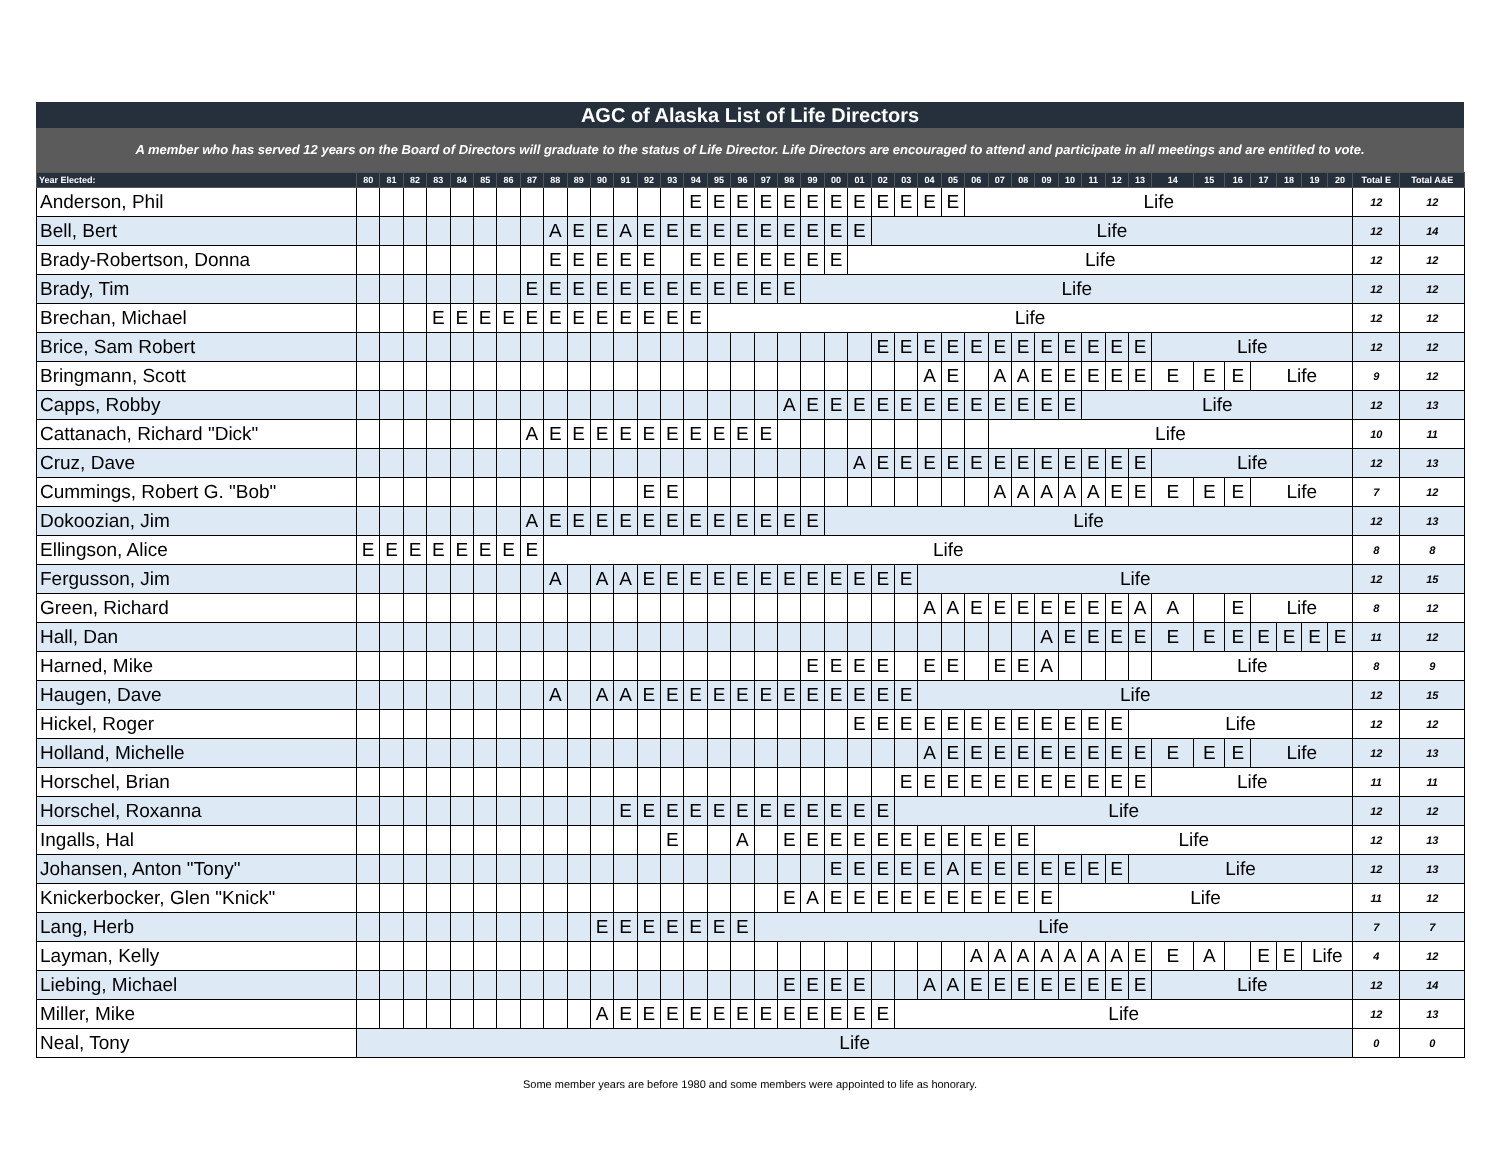AGC of Alaska List of Life Directors
A member who has served 12 years on the Board of Directors will graduate to the status of Life Director. Life Directors are encouraged to attend and participate in all meetings and are entitled to vote.
| Year Elected: | 80 | 81 | 82 | 83 | 84 | 85 | 86 | 87 | 88 | 89 | 90 | 91 | 92 | 93 | 94 | 95 | 96 | 97 | 98 | 99 | 00 | 01 | 02 | 03 | 04 | 05 | 06 | 07 | 08 | 09 | 10 | 11 | 12 | 13 | 14 | 15 | 16 | 17 | 18 | 19 | 20 | Total E | Total A&E |
| --- | --- | --- | --- | --- | --- | --- | --- | --- | --- | --- | --- | --- | --- | --- | --- | --- | --- | --- | --- | --- | --- | --- | --- | --- | --- | --- | --- | --- | --- | --- | --- | --- | --- | --- | --- | --- | --- | --- | --- | --- | --- | --- | --- |
| Anderson, Phil | | | | | | | | | | | | | | | E | E | E | E | E | E | E | E | E | E | E | E | Life | | | | | | | | | | | | | | | 12 | 12 |
| Bell, Bert | | | | | | | | | A | E | E | A | E | E | E | E | E | E | E | E | E | E | Life | | | | | | | | | | | | | | | | | | | 12 | 14 |
| Brady-Robertson, Donna | | | | | | | | | E | E | E | E | E | | E | E | E | E | E | E | E | Life | | | | | | | | | | | | | | | | | | | | 12 | 12 |
| Brady, Tim | | | | | | | | E | E | E | E | E | E | E | E | E | E | E | E | Life | | | | | | | | | | | | | | | | | | | | | | 12 | 12 |
| Brechan, Michael | | | | E | E | E | E | E | E | E | E | E | E | E | E | Life | | | | | | | | | | | | | | | | | | | | | | | | | | 12 | 12 |
| Brice, Sam Robert | | | | | | | | | | | | | | | | | | | | | | | E | E | E | E | E | E | E | E | E | E | E | E | Life | | | | | | | 12 | 12 |
| Bringmann, Scott | | | | | | | | | | | | | | | | | | | | | | | | | A | E | | A | A | E | E | E | E | E | E | E | E | Life | | | | 9 | 12 |
| Capps, Robby | | | | | | | | | | | | | | | | | | | A | E | E | E | E | E | E | E | E | E | E | E | E | Life | | | | | | | | | | 12 | 13 |
| Cattanach, Richard "Dick" | | | | | | | | A | E | E | E | E | E | E | E | E | E | E | | | | | | | | | | Life | | | | | | | | | | | | | | 10 | 11 |
| Cruz, Dave | | | | | | | | | | | | | | | | | | | | | | A | E | E | E | E | E | E | E | E | E | E | E | E | Life | | | | | | | 12 | 13 |
| Cummings, Robert G. "Bob" | | | | | | | | | | | | | E | E | | | | | | | | | | | | | | A | A | A | A | A | E | E | E | E | E | Life | | | | 7 | 12 |
| Dokoozian, Jim | | | | | | | | A | E | E | E | E | E | E | E | E | E | E | E | E | Life | | | | | | | | | | | | | | | | | | | | | 12 | 13 |
| Ellingson, Alice | E | E | E | E | E | E | E | E | Life | | | | | | | | | | | | | | | | | | | | | | | | | | | | | | | | | 8 | 8 |
| Fergusson, Jim | | | | | | | | | A | | A | A | E | E | E | E | E | E | E | E | E | E | E | E | Life | | | | | | | | | | | | | | | | | 12 | 15 |
| Green, Richard | | | | | | | | | | | | | | | | | | | | | | | | | A | A | E | E | E | E | E | E | E | A | A | | E | Life | | | | 8 | 12 |
| Hall, Dan | | | | | | | | | | | | | | | | | | | | | | | | | | | | | | A | E | E | E | E | E | E | E | E | E | E | E | 11 | 12 |
| Harned, Mike | | | | | | | | | | | | | | | | | | | | E | E | E | E | | E | E | | E | E | A | | | | | Life | | | | | | | 8 | 9 |
| Haugen, Dave | | | | | | | | | A | | A | A | E | E | E | E | E | E | E | E | E | E | E | E | Life | | | | | | | | | | | | | | | | | 12 | 15 |
| Hickel, Roger | | | | | | | | | | | | | | | | | | | | | | E | E | E | E | E | E | E | E | E | E | E | E | Life | | | | | | | | 12 | 12 |
| Holland, Michelle | | | | | | | | | | | | | | | | | | | | | | | | | A | E | E | E | E | E | E | E | E | E | E | E | E | Life | | | | 12 | 13 |
| Horschel, Brian | | | | | | | | | | | | | | | | | | | | | | | | E | E | E | E | E | E | E | E | E | E | E | Life | | | | | | | 11 | 11 |
| Horschel, Roxanna | | | | | | | | | | | | E | E | E | E | E | E | E | E | E | E | E | E | Life | | | | | | | | | | | | | | | | | | 12 | 12 |
| Ingalls, Hal | | | | | | | | | | | | | | E | | | A | | E | E | E | E | E | E | E | E | E | E | E | Life | | | | | | | | | | | | 12 | 13 |
| Johansen, Anton "Tony" | | | | | | | | | | | | | | | | | | | | | E | E | E | E | E | A | E | E | E | E | E | E | E | Life | | | | | | | | 12 | 13 |
| Knickerbocker, Glen "Knick" | | | | | | | | | | | | | | | | | | | E | A | E | E | E | E | E | E | E | E | E | E | Life | | | | | | | | | | | 11 | 12 |
| Lang, Herb | | | | | | | | | | | E | E | E | E | E | E | E | Life | | | | | | | | | | | | | | | | | | | | | | | | 7 | 7 |
| Layman, Kelly | | | | | | | | | | | | | | | | | | | | | | | | | | | A | A | A | A | A | A | A | E | E | A | | E | E | Life | | 4 | 12 |
| Liebing, Michael | | | | | | | | | | | | | | | | | | | E | E | E | E | | | A | A | E | E | E | E | E | E | E | E | Life | | | | | | | 12 | 14 |
| Miller, Mike | | | | | | | | | | | A | E | E | E | E | E | E | E | E | E | E | E | E | Life | | | | | | | | | | | | | | | | | | 12 | 13 |
| Neal, Tony | Life | | | | | | | | | | | | | | | | | | | | | | | | | | | | | | | | | | | | | | | | | 0 | 0 |
Some member years are before 1980 and some members were appointed to life as honorary.